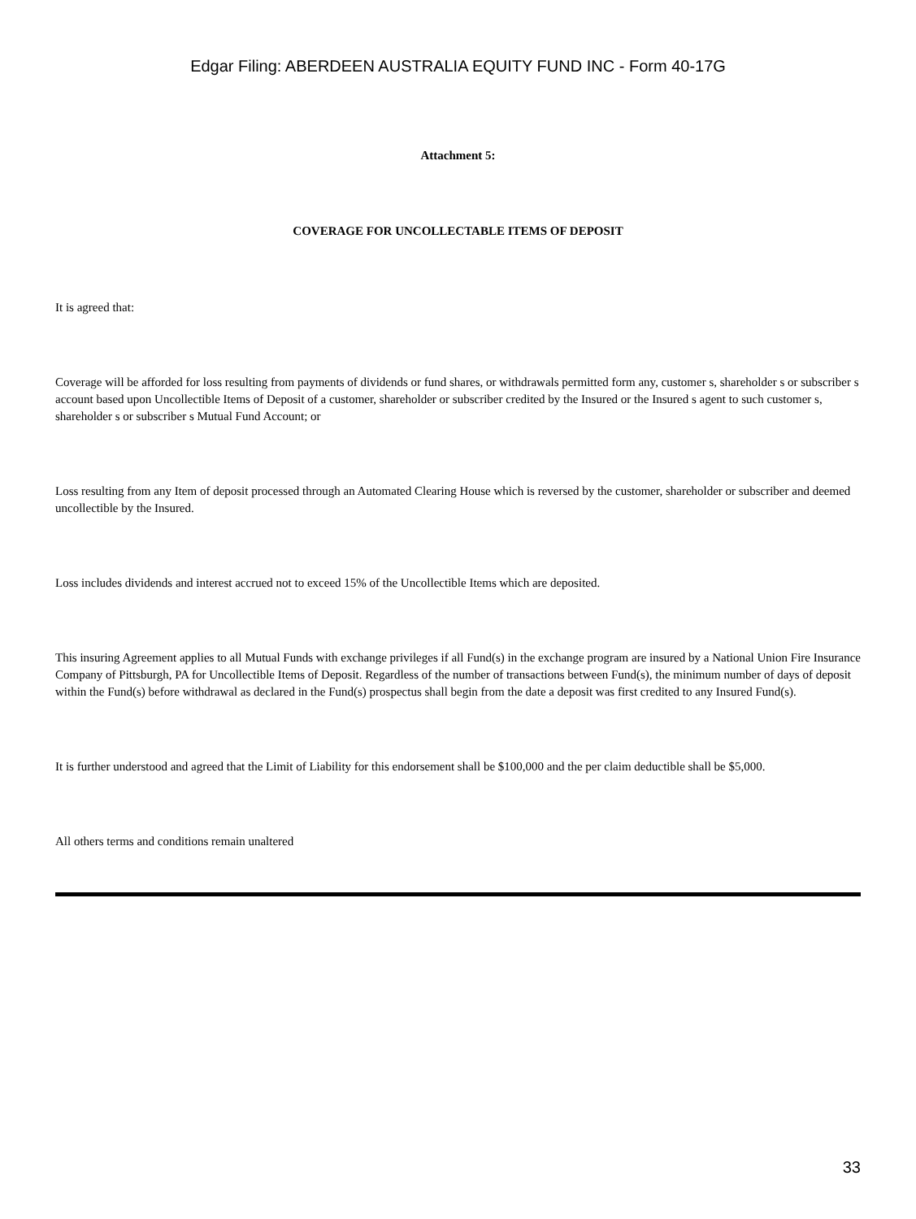Edgar Filing: ABERDEEN AUSTRALIA EQUITY FUND INC - Form 40-17G
Attachment 5:
COVERAGE FOR UNCOLLECTABLE ITEMS OF DEPOSIT
It is agreed that:
Coverage will be afforded for loss resulting from payments of dividends or fund shares, or withdrawals permitted form any, customer s, shareholder s or subscriber s account based upon Uncollectible Items of Deposit of a customer, shareholder or subscriber credited by the Insured or the Insured s agent to such customer s, shareholder s or subscriber s Mutual Fund Account; or
Loss resulting from any Item of deposit processed through an Automated Clearing House which is reversed by the customer, shareholder or subscriber and deemed uncollectible by the Insured.
Loss includes dividends and interest accrued not to exceed 15% of the Uncollectible Items which are deposited.
This insuring Agreement applies to all Mutual Funds with exchange privileges if all Fund(s) in the exchange program are insured by a National Union Fire Insurance Company of Pittsburgh, PA for Uncollectible Items of Deposit. Regardless of the number of transactions between Fund(s), the minimum number of days of deposit within the Fund(s) before withdrawal as declared in the Fund(s) prospectus shall begin from the date a deposit was first credited to any Insured Fund(s).
It is further understood and agreed that the Limit of Liability for this endorsement shall be $100,000 and the per claim deductible shall be $5,000.
All others terms and conditions remain unaltered
33